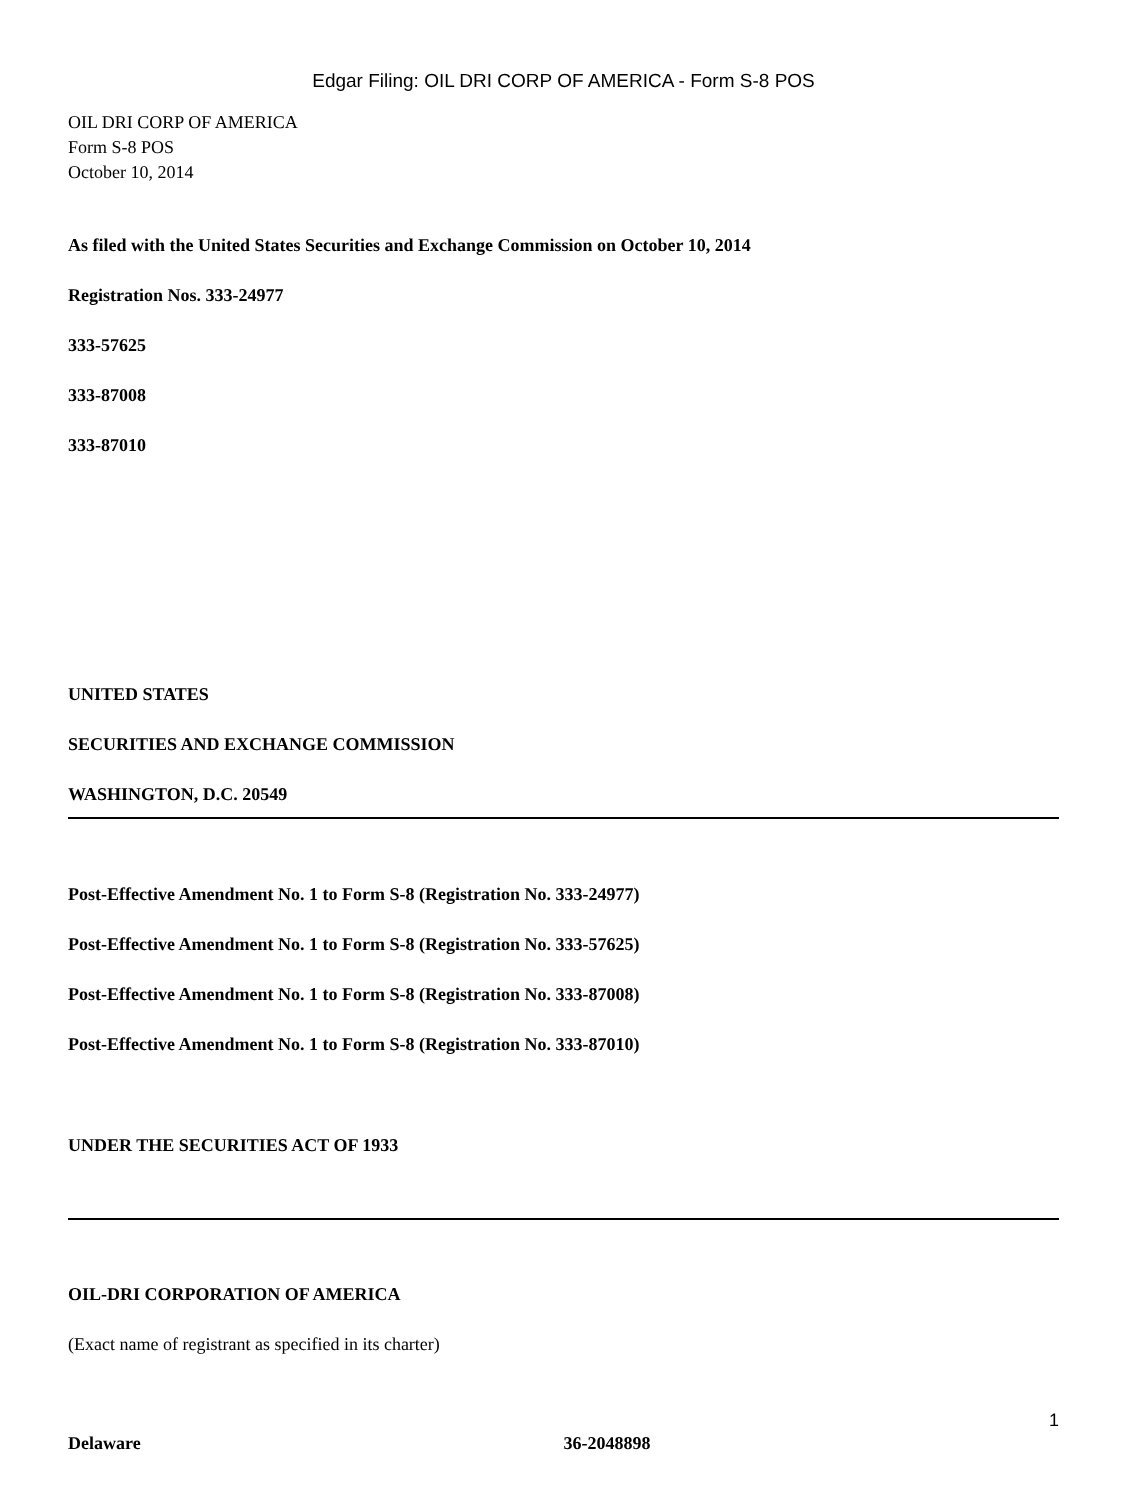Edgar Filing: OIL DRI CORP OF AMERICA - Form S-8 POS
OIL DRI CORP OF AMERICA
Form S-8 POS
October 10, 2014
As filed with the United States Securities and Exchange Commission on October 10, 2014
Registration Nos. 333-24977
333-57625
333-87008
333-87010
UNITED STATES
SECURITIES AND EXCHANGE COMMISSION
WASHINGTON, D.C. 20549
Post-Effective Amendment No. 1 to Form S-8 (Registration No. 333-24977)
Post-Effective Amendment No. 1 to Form S-8 (Registration No. 333-57625)
Post-Effective Amendment No. 1 to Form S-8 (Registration No. 333-87008)
Post-Effective Amendment No. 1 to Form S-8 (Registration No. 333-87010)
UNDER THE SECURITIES ACT OF 1933
OIL-DRI CORPORATION OF AMERICA
(Exact name of registrant as specified in its charter)
Delaware 36-2048898
1